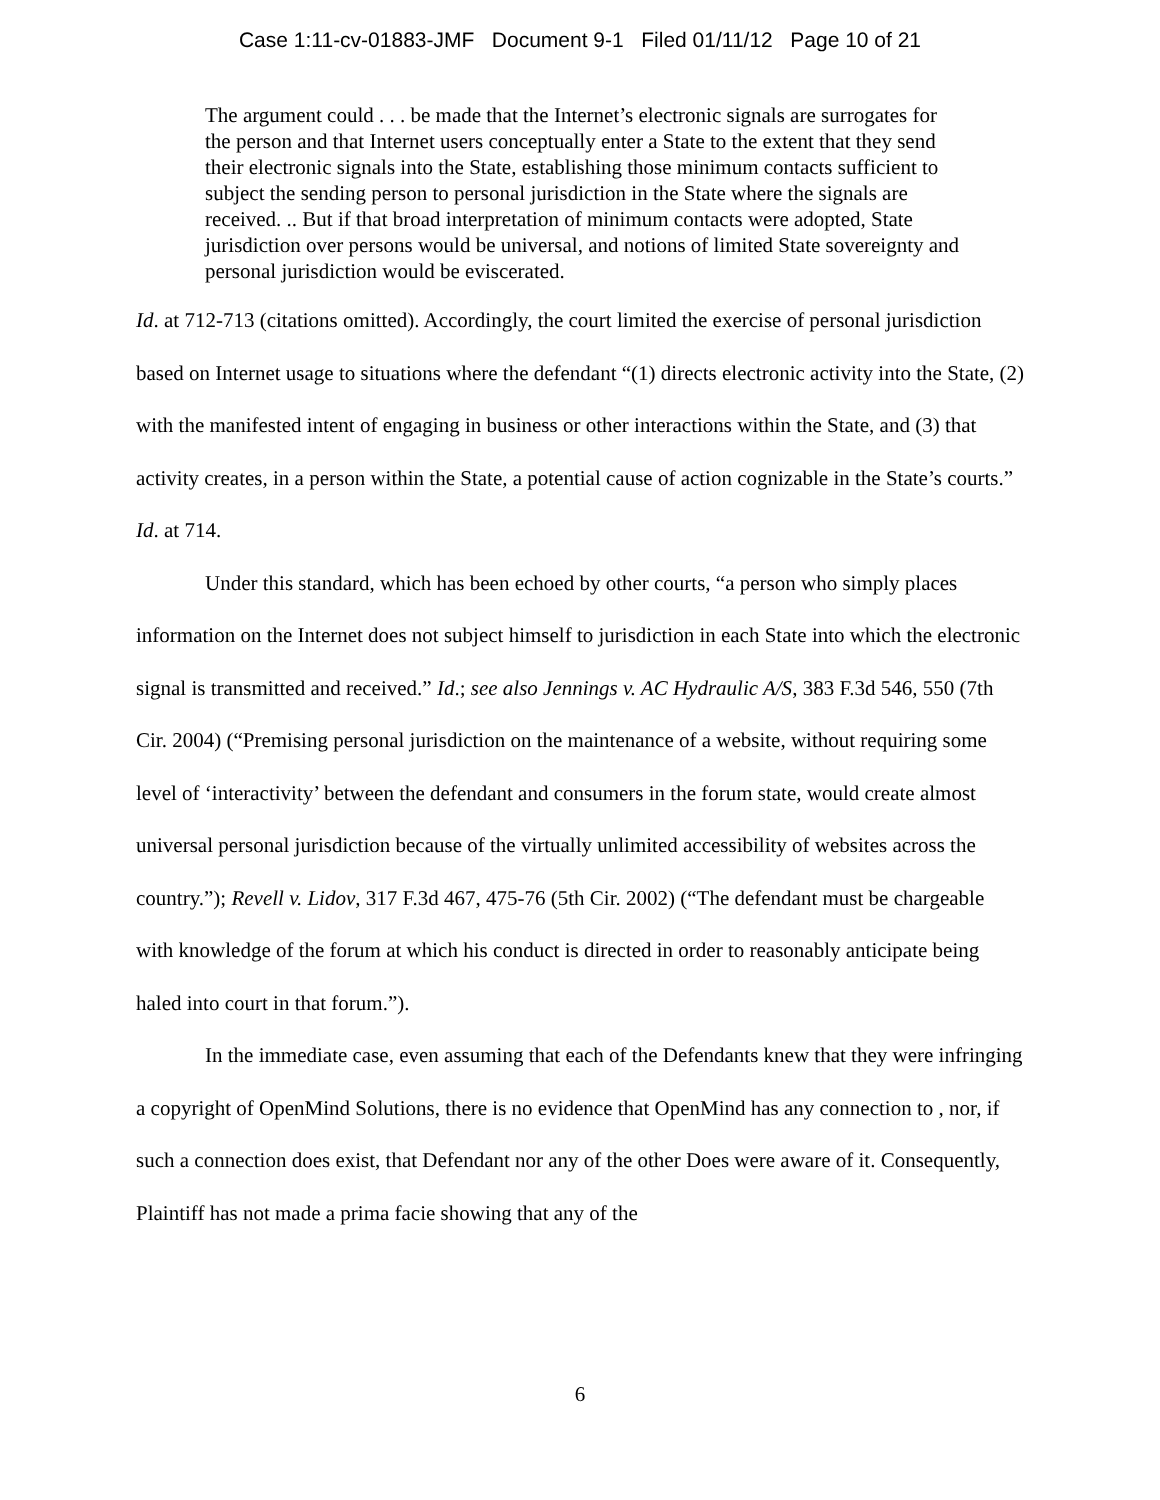Case 1:11-cv-01883-JMF Document 9-1 Filed 01/11/12 Page 10 of 21
The argument could . . . be made that the Internet’s electronic signals are surrogates for the person and that Internet users conceptually enter a State to the extent that they send their electronic signals into the State, establishing those minimum contacts sufficient to subject the sending person to personal jurisdiction in the State where the signals are received. .. But if that broad interpretation of minimum contacts were adopted, State jurisdiction over persons would be universal, and notions of limited State sovereignty and personal jurisdiction would be eviscerated.
Id. at 712-713 (citations omitted). Accordingly, the court limited the exercise of personal jurisdiction based on Internet usage to situations where the defendant “(1) directs electronic activity into the State, (2) with the manifested intent of engaging in business or other interactions within the State, and (3) that activity creates, in a person within the State, a potential cause of action cognizable in the State’s courts.” Id. at 714.
Under this standard, which has been echoed by other courts, “a person who simply places information on the Internet does not subject himself to jurisdiction in each State into which the electronic signal is transmitted and received.” Id.; see also Jennings v. AC Hydraulic A/S, 383 F.3d 546, 550 (7th Cir. 2004) (“Premising personal jurisdiction on the maintenance of a website, without requiring some level of ‘interactivity’ between the defendant and consumers in the forum state, would create almost universal personal jurisdiction because of the virtually unlimited accessibility of websites across the country.”); Revell v. Lidov, 317 F.3d 467, 475-76 (5th Cir. 2002) (“The defendant must be chargeable with knowledge of the forum at which his conduct is directed in order to reasonably anticipate being haled into court in that forum.”).
In the immediate case, even assuming that each of the Defendants knew that they were infringing a copyright of OpenMind Solutions, there is no evidence that OpenMind has any connection to , nor, if such a connection does exist, that Defendant nor any of the other Does were aware of it. Consequently, Plaintiff has not made a prima facie showing that any of the
6